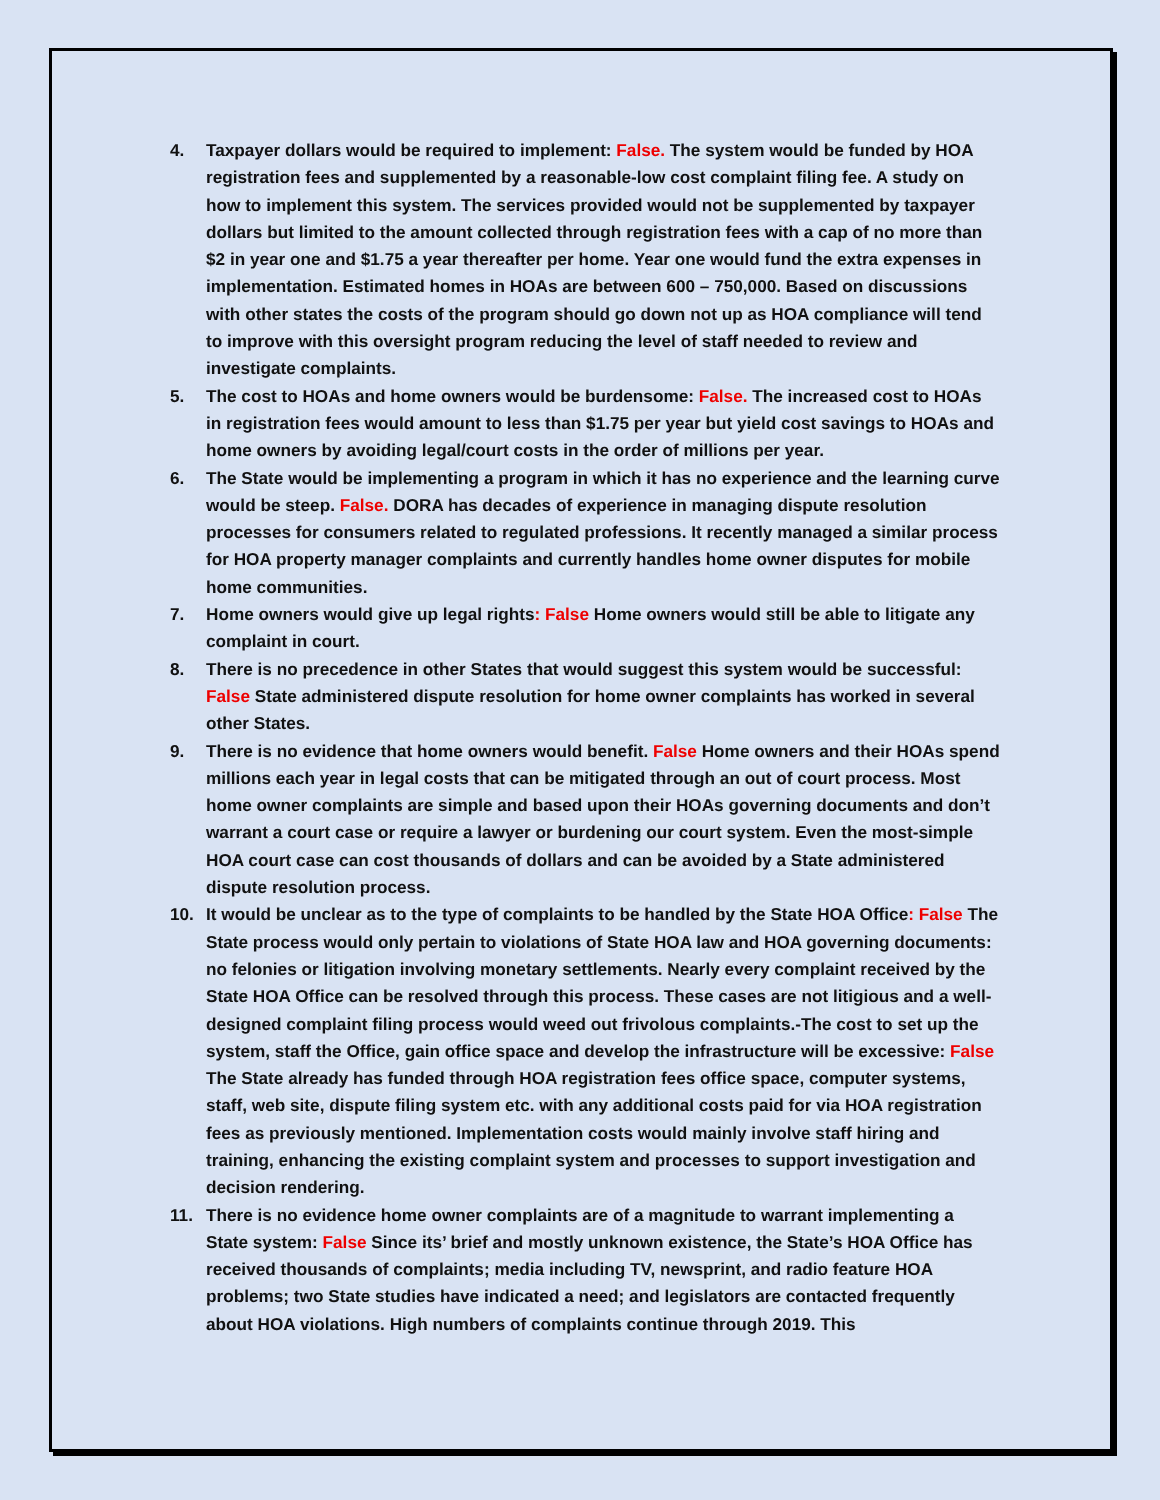4. Taxpayer dollars would be required to implement: False. The system would be funded by HOA registration fees and supplemented by a reasonable-low cost complaint filing fee. A study on how to implement this system. The services provided would not be supplemented by taxpayer dollars but limited to the amount collected through registration fees with a cap of no more than $2 in year one and $1.75 a year thereafter per home. Year one would fund the extra expenses in implementation. Estimated homes in HOAs are between 600 – 750,000. Based on discussions with other states the costs of the program should go down not up as HOA compliance will tend to improve with this oversight program reducing the level of staff needed to review and investigate complaints.
5. The cost to HOAs and home owners would be burdensome: False. The increased cost to HOAs in registration fees would amount to less than $1.75 per year but yield cost savings to HOAs and home owners by avoiding legal/court costs in the order of millions per year.
6. The State would be implementing a program in which it has no experience and the learning curve would be steep. False. DORA has decades of experience in managing dispute resolution processes for consumers related to regulated professions. It recently managed a similar process for HOA property manager complaints and currently handles home owner disputes for mobile home communities.
7. Home owners would give up legal rights: False Home owners would still be able to litigate any complaint in court.
8. There is no precedence in other States that would suggest this system would be successful: False State administered dispute resolution for home owner complaints has worked in several other States.
9. There is no evidence that home owners would benefit. False Home owners and their HOAs spend millions each year in legal costs that can be mitigated through an out of court process. Most home owner complaints are simple and based upon their HOAs governing documents and don’t warrant a court case or require a lawyer or burdening our court system. Even the most-simple HOA court case can cost thousands of dollars and can be avoided by a State administered dispute resolution process.
10. It would be unclear as to the type of complaints to be handled by the State HOA Office: False The State process would only pertain to violations of State HOA law and HOA governing documents: no felonies or litigation involving monetary settlements. Nearly every complaint received by the State HOA Office can be resolved through this process. These cases are not litigious and a well- designed complaint filing process would weed out frivolous complaints.-The cost to set up the system, staff the Office, gain office space and develop the infrastructure will be excessive: False The State already has funded through HOA registration fees office space, computer systems, staff, web site, dispute filing system etc. with any additional costs paid for via HOA registration fees as previously mentioned. Implementation costs would mainly involve staff hiring and training, enhancing the existing complaint system and processes to support investigation and decision rendering.
11. There is no evidence home owner complaints are of a magnitude to warrant implementing a State system: False Since its’ brief and mostly unknown existence, the State’s HOA Office has received thousands of complaints; media including TV, newsprint, and radio feature HOA problems; two State studies have indicated a need; and legislators are contacted frequently about HOA violations. High numbers of complaints continue through 2019. This